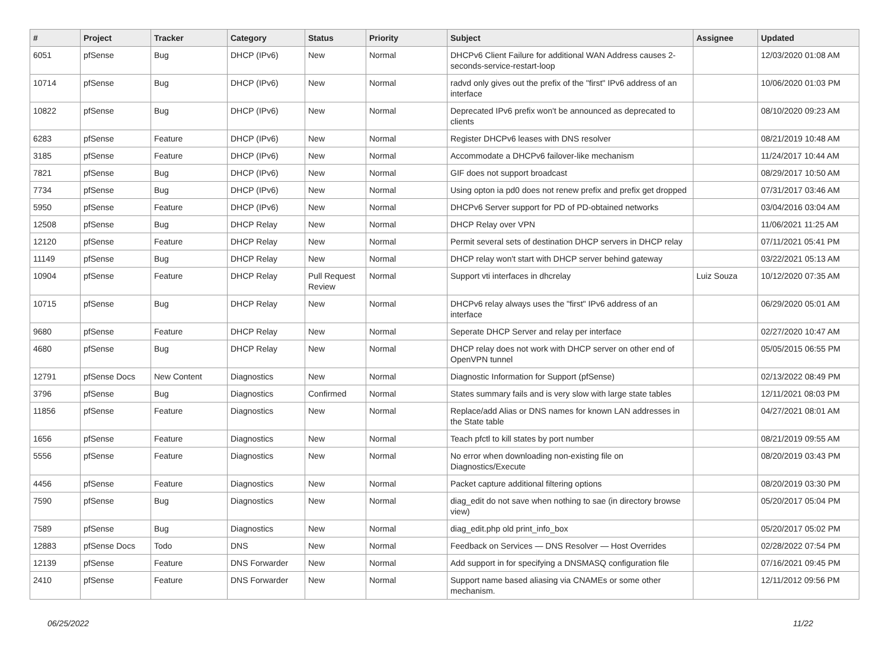| # | Project | Tracker | Category | Status | Priority | Subject | Assignee | Updated |
| --- | --- | --- | --- | --- | --- | --- | --- | --- |
| 6051 | pfSense | Bug | DHCP (IPv6) | New | Normal | DHCPv6 Client Failure for additional WAN Address causes 2-seconds-service-restart-loop | | 12/03/2020 01:08 AM |
| 10714 | pfSense | Bug | DHCP (IPv6) | New | Normal | radvd only gives out the prefix of the "first" IPv6 address of an interface | | 10/06/2020 01:03 PM |
| 10822 | pfSense | Bug | DHCP (IPv6) | New | Normal | Deprecated IPv6 prefix won't be announced as deprecated to clients | | 08/10/2020 09:23 AM |
| 6283 | pfSense | Feature | DHCP (IPv6) | New | Normal | Register DHCPv6 leases with DNS resolver | | 08/21/2019 10:48 AM |
| 3185 | pfSense | Feature | DHCP (IPv6) | New | Normal | Accommodate a DHCPv6 failover-like mechanism | | 11/24/2017 10:44 AM |
| 7821 | pfSense | Bug | DHCP (IPv6) | New | Normal | GIF does not support broadcast | | 08/29/2017 10:50 AM |
| 7734 | pfSense | Bug | DHCP (IPv6) | New | Normal | Using opton ia pd0 does not renew prefix and prefix get dropped | | 07/31/2017 03:46 AM |
| 5950 | pfSense | Feature | DHCP (IPv6) | New | Normal | DHCPv6 Server support for PD of PD-obtained networks | | 03/04/2016 03:04 AM |
| 12508 | pfSense | Bug | DHCP Relay | New | Normal | DHCP Relay over VPN | | 11/06/2021 11:25 AM |
| 12120 | pfSense | Feature | DHCP Relay | New | Normal | Permit several sets of destination DHCP servers in DHCP relay | | 07/11/2021 05:41 PM |
| 11149 | pfSense | Bug | DHCP Relay | New | Normal | DHCP relay won't start with DHCP server behind gateway | | 03/22/2021 05:13 AM |
| 10904 | pfSense | Feature | DHCP Relay | Pull Request Review | Normal | Support vti interfaces in dhcrelay | Luiz Souza | 10/12/2020 07:35 AM |
| 10715 | pfSense | Bug | DHCP Relay | New | Normal | DHCPv6 relay always uses the "first" IPv6 address of an interface | | 06/29/2020 05:01 AM |
| 9680 | pfSense | Feature | DHCP Relay | New | Normal | Seperate DHCP Server and relay per interface | | 02/27/2020 10:47 AM |
| 4680 | pfSense | Bug | DHCP Relay | New | Normal | DHCP relay does not work with DHCP server on other end of OpenVPN tunnel | | 05/05/2015 06:55 PM |
| 12791 | pfSense Docs | New Content | Diagnostics | New | Normal | Diagnostic Information for Support (pfSense) | | 02/13/2022 08:49 PM |
| 3796 | pfSense | Bug | Diagnostics | Confirmed | Normal | States summary fails and is very slow with large state tables | | 12/11/2021 08:03 PM |
| 11856 | pfSense | Feature | Diagnostics | New | Normal | Replace/add Alias or DNS names for known LAN addresses in the State table | | 04/27/2021 08:01 AM |
| 1656 | pfSense | Feature | Diagnostics | New | Normal | Teach pfctl to kill states by port number | | 08/21/2019 09:55 AM |
| 5556 | pfSense | Feature | Diagnostics | New | Normal | No error when downloading non-existing file on Diagnostics/Execute | | 08/20/2019 03:43 PM |
| 4456 | pfSense | Feature | Diagnostics | New | Normal | Packet capture additional filtering options | | 08/20/2019 03:30 PM |
| 7590 | pfSense | Bug | Diagnostics | New | Normal | diag_edit do not save when nothing to sae (in directory browse view) | | 05/20/2017 05:04 PM |
| 7589 | pfSense | Bug | Diagnostics | New | Normal | diag_edit.php old print_info_box | | 05/20/2017 05:02 PM |
| 12883 | pfSense Docs | Todo | DNS | New | Normal | Feedback on Services — DNS Resolver — Host Overrides | | 02/28/2022 07:54 PM |
| 12139 | pfSense | Feature | DNS Forwarder | New | Normal | Add support in for specifying a DNSMASQ configuration file | | 07/16/2021 09:45 PM |
| 2410 | pfSense | Feature | DNS Forwarder | New | Normal | Support name based aliasing via CNAMEs or some other mechanism. | | 12/11/2012 09:56 PM |
06/25/2022 11/22